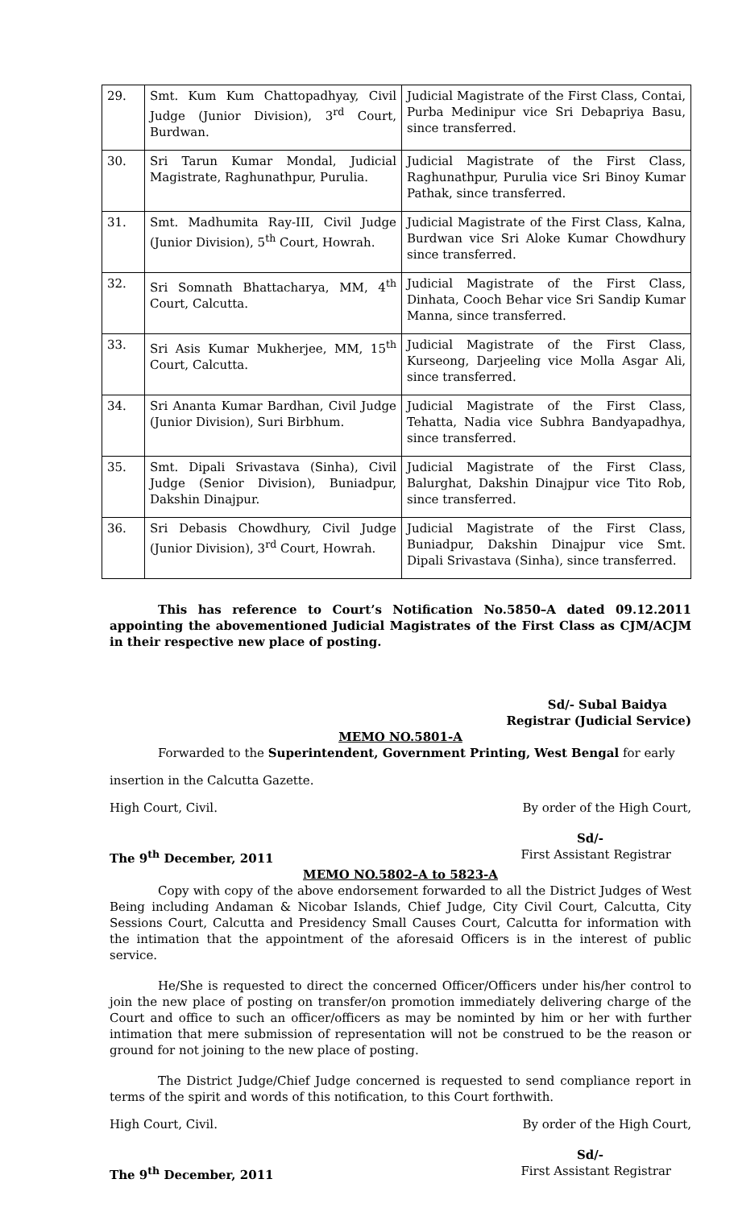| 29. | Smt. Kum Kum Chattopadhyay, Civil Judge (Junior Division), 3<sup>rd</sup> Court, Burdwan. | Judicial Magistrate of the First Class, Contai, Purba Medinipur vice Sri Debapriya Basu, since transferred. |
| 30. | Sri Tarun Kumar Mondal, Judicial Magistrate, Raghunathpur, Purulia. | Judicial Magistrate of the First Class, Raghunathpur, Purulia vice Sri Binoy Kumar Pathak, since transferred. |
| 31. | Smt. Madhumita Ray-III, Civil Judge (Junior Division), 5<sup>th</sup> Court, Howrah. | Judicial Magistrate of the First Class, Kalna, Burdwan vice Sri Aloke Kumar Chowdhury since transferred. |
| 32. | Sri Somnath Bhattacharya, MM, 4<sup>th</sup> Court, Calcutta. | Judicial Magistrate of the First Class, Dinhata, Cooch Behar vice Sri Sandip Kumar Manna, since transferred. |
| 33. | Sri Asis Kumar Mukherjee, MM, 15<sup>th</sup> Court, Calcutta. | Judicial Magistrate of the First Class, Kurseong, Darjeeling vice Molla Asgar Ali, since transferred. |
| 34. | Sri Ananta Kumar Bardhan, Civil Judge (Junior Division), Suri Birbhum. | Judicial Magistrate of the First Class, Tehatta, Nadia vice Subhra Bandyapadhya, since transferred. |
| 35. | Smt. Dipali Srivastava (Sinha), Civil Judge (Senior Division), Buniadpur, Dakshin Dinajpur. | Judicial Magistrate of the First Class, Balurghat, Dakshin Dinajpur vice Tito Rob, since transferred. |
| 36. | Sri Debasis Chowdhury, Civil Judge (Junior Division), 3<sup>rd</sup> Court, Howrah. | Judicial Magistrate of the First Class, Buniadpur, Dakshin Dinajpur vice Smt. Dipali Srivastava (Sinha), since transferred. |
This has reference to Court’s Notification No.5850–A dated 09.12.2011 appointing the abovementioned Judicial Magistrates of the First Class as CJM/ACJM in their respective new place of posting.
Sd/- Subal Baidya
Registrar (Judicial Service)
MEMO NO.5801-A
Forwarded to the Superintendent, Government Printing, West Bengal for early
insertion in the Calcutta Gazette.
High Court, Civil. By order of the High Court,
Sd/-
The 9<sup>th</sup> December, 2011 First Assistant Registrar
MEMO NO.5802–A to 5823-A
Copy with copy of the above endorsement forwarded to all the District Judges of West Being including Andaman & Nicobar Islands, Chief Judge, City Civil Court, Calcutta, City Sessions Court, Calcutta and Presidency Small Causes Court, Calcutta for information with the intimation that the appointment of the aforesaid Officers is in the interest of public service.
He/She is requested to direct the concerned Officer/Officers under his/her control to join the new place of posting on transfer/on promotion immediately delivering charge of the Court and office to such an officer/officers as may be nominted by him or her with further intimation that mere submission of representation will not be construed to be the reason or ground for not joining to the new place of posting.
The District Judge/Chief Judge concerned is requested to send compliance report in terms of the spirit and words of this notification, to this Court forthwith.
High Court, Civil. By order of the High Court,
Sd/-
The 9<sup>th</sup> December, 2011 First Assistant Registrar